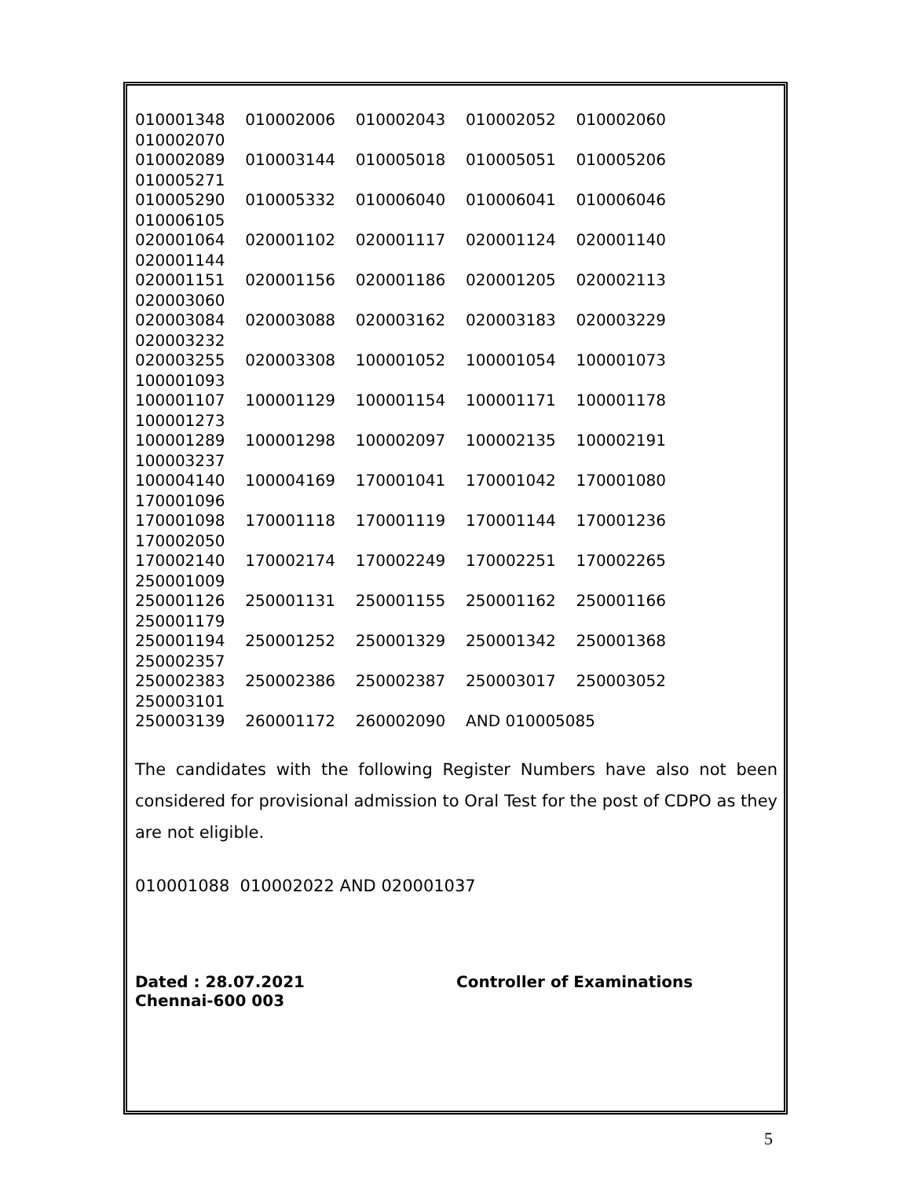010001348 010002006 010002043 010002052 010002060 010002070
010002089 010003144 010005018 010005051 010005206 010005271
010005290 010005332 010006040 010006041 010006046 010006105
020001064 020001102 020001117 020001124 020001140 020001144
020001151 020001156 020001186 020001205 020002113 020003060
020003084 020003088 020003162 020003183 020003229 020003232
020003255 020003308 100001052 100001054 100001073 100001093
100001107 100001129 100001154 100001171 100001178 100001273
100001289 100001298 100002097 100002135 100002191 100003237
100004140 100004169 170001041 170001042 170001080 170001096
170001098 170001118 170001119 170001144 170001236 170002050
170002140 170002174 170002249 170002251 170002265 250001009
250001126 250001131 250001155 250001162 250001166 250001179
250001194 250001252 250001329 250001342 250001368 250002357
250002383 250002386 250002387 250003017 250003052 250003101
250003139 260001172 260002090 AND 010005085
The candidates with the following Register Numbers have also not been considered for provisional admission to Oral Test for the post of CDPO as they are not eligible.
010001088 010002022 AND 020001037
Dated : 28.07.2021
Chennai-600 003
Controller of Examinations
5